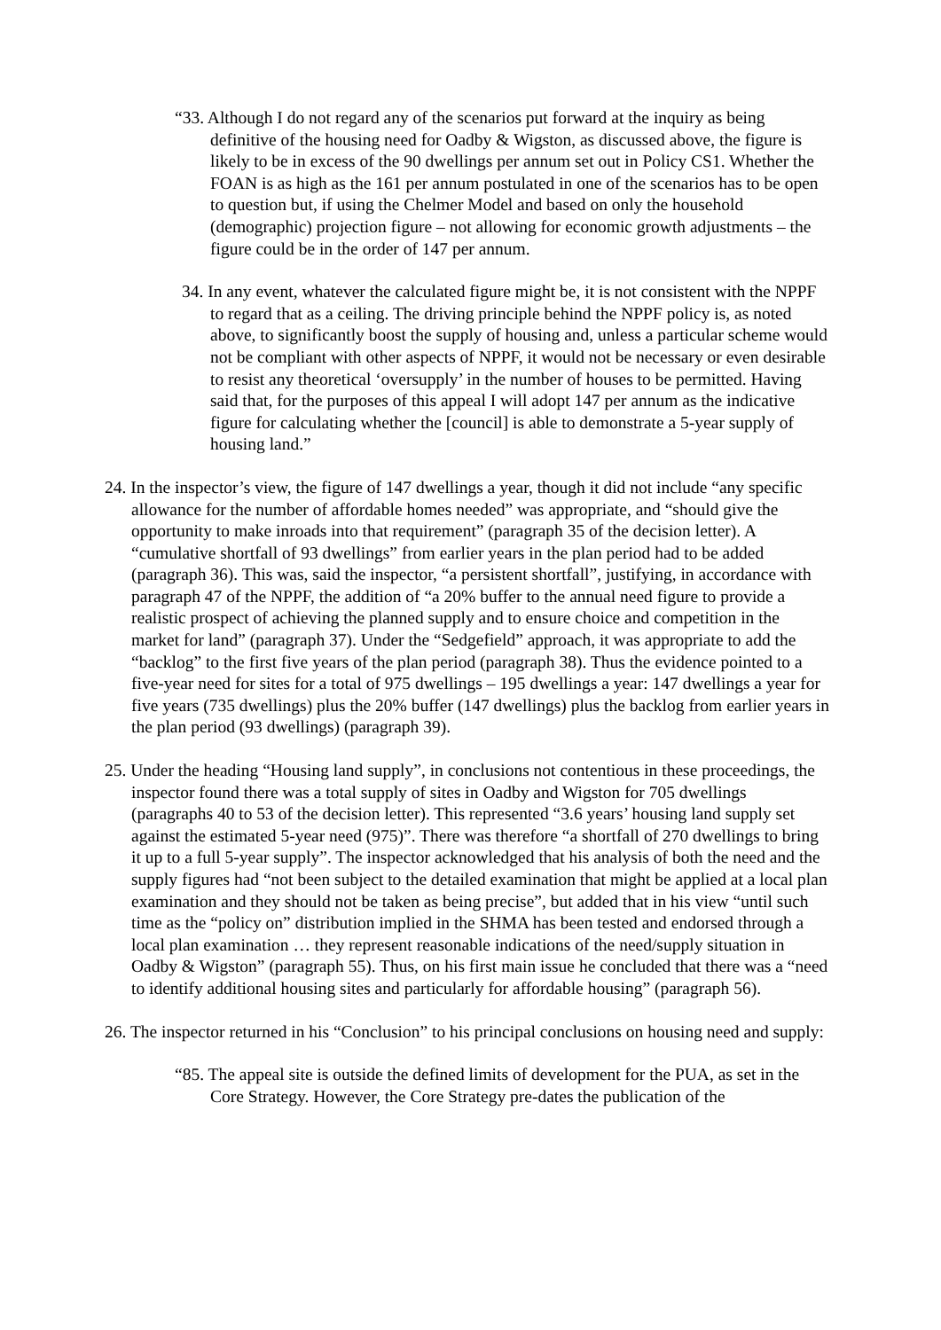“33. Although I do not regard any of the scenarios put forward at the inquiry as being definitive of the housing need for Oadby & Wigston, as discussed above, the figure is likely to be in excess of the 90 dwellings per annum set out in Policy CS1. Whether the FOAN is as high as the 161 per annum postulated in one of the scenarios has to be open to question but, if using the Chelmer Model and based on only the household (demographic) projection figure – not allowing for economic growth adjustments – the figure could be in the order of 147 per annum.
34. In any event, whatever the calculated figure might be, it is not consistent with the NPPF to regard that as a ceiling. The driving principle behind the NPPF policy is, as noted above, to significantly boost the supply of housing and, unless a particular scheme would not be compliant with other aspects of NPPF, it would not be necessary or even desirable to resist any theoretical ‘oversupply’ in the number of houses to be permitted. Having said that, for the purposes of this appeal I will adopt 147 per annum as the indicative figure for calculating whether the [council] is able to demonstrate a 5-year supply of housing land.”
24. In the inspector’s view, the figure of 147 dwellings a year, though it did not include “any specific allowance for the number of affordable homes needed” was appropriate, and “should give the opportunity to make inroads into that requirement” (paragraph 35 of the decision letter). A “cumulative shortfall of 93 dwellings” from earlier years in the plan period had to be added (paragraph 36). This was, said the inspector, “a persistent shortfall”, justifying, in accordance with paragraph 47 of the NPPF, the addition of “a 20% buffer to the annual need figure to provide a realistic prospect of achieving the planned supply and to ensure choice and competition in the market for land” (paragraph 37). Under the “Sedgefield” approach, it was appropriate to add the “backlog” to the first five years of the plan period (paragraph 38). Thus the evidence pointed to a five-year need for sites for a total of 975 dwellings – 195 dwellings a year: 147 dwellings a year for five years (735 dwellings) plus the 20% buffer (147 dwellings) plus the backlog from earlier years in the plan period (93 dwellings) (paragraph 39).
25. Under the heading “Housing land supply”, in conclusions not contentious in these proceedings, the inspector found there was a total supply of sites in Oadby and Wigston for 705 dwellings (paragraphs 40 to 53 of the decision letter). This represented “3.6 years’ housing land supply set against the estimated 5-year need (975)”. There was therefore “a shortfall of 270 dwellings to bring it up to a full 5-year supply”. The inspector acknowledged that his analysis of both the need and the supply figures had “not been subject to the detailed examination that might be applied at a local plan examination and they should not be taken as being precise”, but added that in his view “until such time as the “policy on” distribution implied in the SHMA has been tested and endorsed through a local plan examination … they represent reasonable indications of the need/supply situation in Oadby & Wigston” (paragraph 55). Thus, on his first main issue he concluded that there was a “need to identify additional housing sites and particularly for affordable housing” (paragraph 56).
26. The inspector returned in his “Conclusion” to his principal conclusions on housing need and supply:
“85. The appeal site is outside the defined limits of development for the PUA, as set in the Core Strategy. However, the Core Strategy pre-dates the publication of the